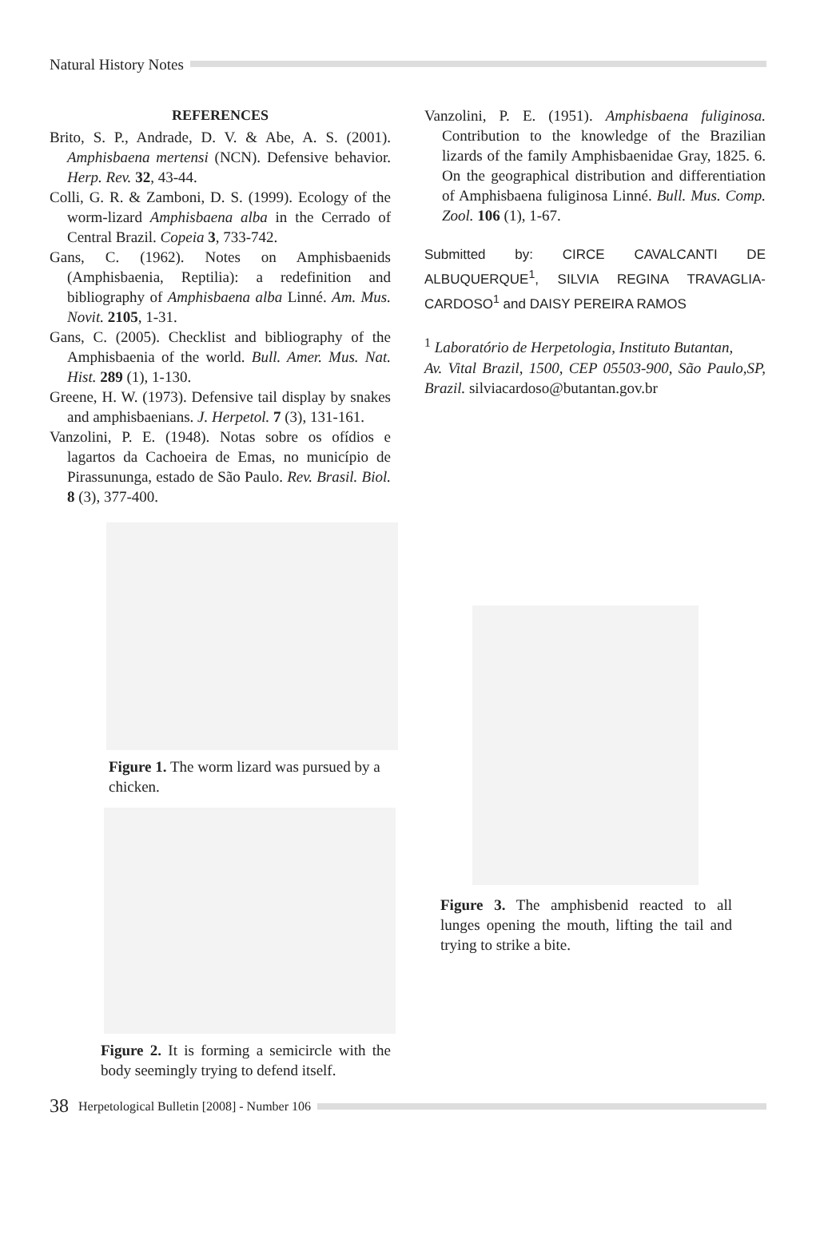Natural History Notes
REFERENCES
Brito, S. P., Andrade, D. V. & Abe, A. S. (2001). Amphisbaena mertensi (NCN). Defensive behavior. Herp. Rev. 32, 43-44.
Colli, G. R. & Zamboni, D. S. (1999). Ecology of the worm-lizard Amphisbaena alba in the Cerrado of Central Brazil. Copeia 3, 733-742.
Gans, C. (1962). Notes on Amphisbaenids (Amphisbaenia, Reptilia): a redefinition and bibliography of Amphisbaena alba Linné. Am. Mus. Novit. 2105, 1-31.
Gans, C. (2005). Checklist and bibliography of the Amphisbaenia of the world. Bull. Amer. Mus. Nat. Hist. 289 (1), 1-130.
Greene, H. W. (1973). Defensive tail display by snakes and amphisbaenians. J. Herpetol. 7 (3), 131-161.
Vanzolini, P. E. (1948). Notas sobre os ofídios e lagartos da Cachoeira de Emas, no município de Pirassununga, estado de São Paulo. Rev. Brasil. Biol. 8 (3), 377-400.
Figure 1. The worm lizard was pursued by a chicken.
Figure 2. It is forming a semicircle with the body seemingly trying to defend itself.
Vanzolini, P. E. (1951). Amphisbaena fuliginosa. Contribution to the knowledge of the Brazilian lizards of the family Amphisbaenidae Gray, 1825. 6. On the geographical distribution and differentiation of Amphisbaena fuliginosa Linné. Bull. Mus. Comp. Zool. 106 (1), 1-67.
Submitted by: CIRCE CAVALCANTI DE ALBUQUERQUE<sup>1</sup>, SILVIA REGINA TRAVAGLIA-CARDOSO<sup>1</sup> and DAISY PEREIRA RAMOS
<sup>1</sup> Laboratório de Herpetologia, Instituto Butantan,
Av. Vital Brazil, 1500, CEP 05503-900, São Paulo,SP, Brazil. silviacardoso@butantan.gov.br
Figure 3. The amphisbenid reacted to all lunges opening the mouth, lifting the tail and trying to strike a bite.
38 Herpetological Bulletin [2008] - Number 106